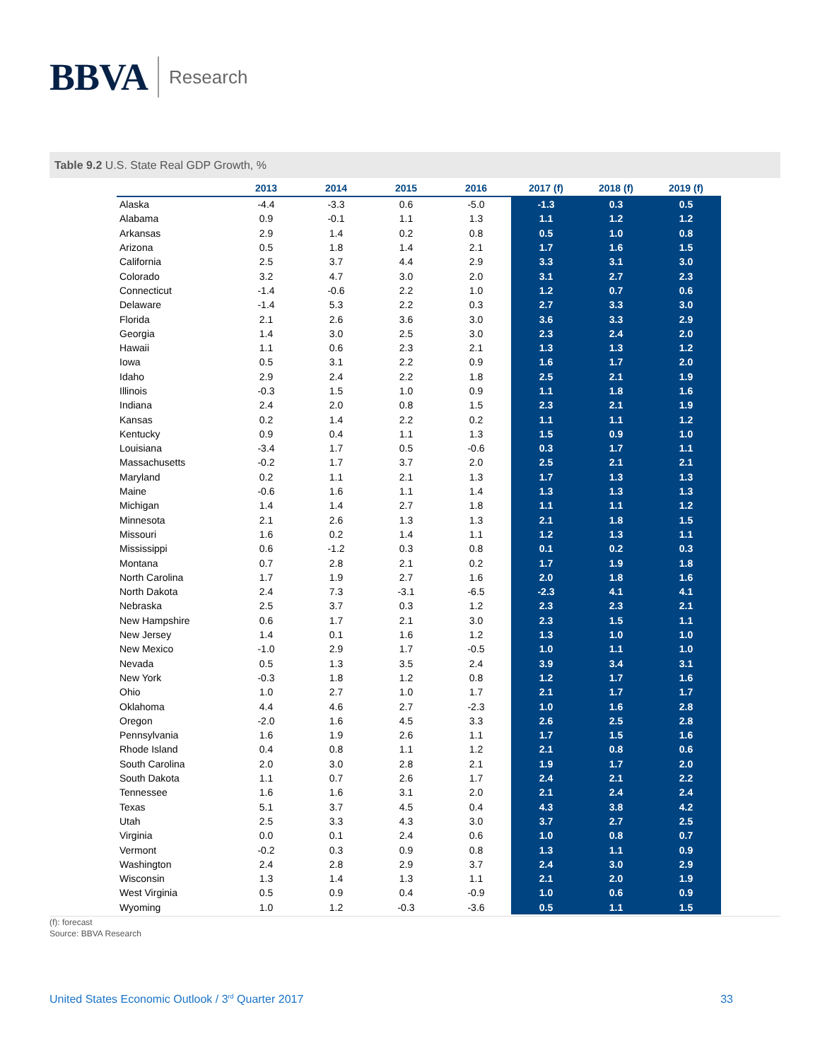BBVA
Research
Table 9.2 U.S. State Real GDP Growth, %
| | 2013 | 2014 | 2015 | 2016 | 2017 (f) | 2018 (f) | 2019 (f) |
| --- | --- | --- | --- | --- | --- | --- | --- |
| Alaska | -4.4 | -3.3 | 0.6 | -5.0 | -1.3 | 0.3 | 0.5 |
| Alabama | 0.9 | -0.1 | 1.1 | 1.3 | 1.1 | 1.2 | 1.2 |
| Arkansas | 2.9 | 1.4 | 0.2 | 0.8 | 0.5 | 1.0 | 0.8 |
| Arizona | 0.5 | 1.8 | 1.4 | 2.1 | 1.7 | 1.6 | 1.5 |
| California | 2.5 | 3.7 | 4.4 | 2.9 | 3.3 | 3.1 | 3.0 |
| Colorado | 3.2 | 4.7 | 3.0 | 2.0 | 3.1 | 2.7 | 2.3 |
| Connecticut | -1.4 | -0.6 | 2.2 | 1.0 | 1.2 | 0.7 | 0.6 |
| Delaware | -1.4 | 5.3 | 2.2 | 0.3 | 2.7 | 3.3 | 3.0 |
| Florida | 2.1 | 2.6 | 3.6 | 3.0 | 3.6 | 3.3 | 2.9 |
| Georgia | 1.4 | 3.0 | 2.5 | 3.0 | 2.3 | 2.4 | 2.0 |
| Hawaii | 1.1 | 0.6 | 2.3 | 2.1 | 1.3 | 1.3 | 1.2 |
| Iowa | 0.5 | 3.1 | 2.2 | 0.9 | 1.6 | 1.7 | 2.0 |
| Idaho | 2.9 | 2.4 | 2.2 | 1.8 | 2.5 | 2.1 | 1.9 |
| Illinois | -0.3 | 1.5 | 1.0 | 0.9 | 1.1 | 1.8 | 1.6 |
| Indiana | 2.4 | 2.0 | 0.8 | 1.5 | 2.3 | 2.1 | 1.9 |
| Kansas | 0.2 | 1.4 | 2.2 | 0.2 | 1.1 | 1.1 | 1.2 |
| Kentucky | 0.9 | 0.4 | 1.1 | 1.3 | 1.5 | 0.9 | 1.0 |
| Louisiana | -3.4 | 1.7 | 0.5 | -0.6 | 0.3 | 1.7 | 1.1 |
| Massachusetts | -0.2 | 1.7 | 3.7 | 2.0 | 2.5 | 2.1 | 2.1 |
| Maryland | 0.2 | 1.1 | 2.1 | 1.3 | 1.7 | 1.3 | 1.3 |
| Maine | -0.6 | 1.6 | 1.1 | 1.4 | 1.3 | 1.3 | 1.3 |
| Michigan | 1.4 | 1.4 | 2.7 | 1.8 | 1.1 | 1.1 | 1.2 |
| Minnesota | 2.1 | 2.6 | 1.3 | 1.3 | 2.1 | 1.8 | 1.5 |
| Missouri | 1.6 | 0.2 | 1.4 | 1.1 | 1.2 | 1.3 | 1.1 |
| Mississippi | 0.6 | -1.2 | 0.3 | 0.8 | 0.1 | 0.2 | 0.3 |
| Montana | 0.7 | 2.8 | 2.1 | 0.2 | 1.7 | 1.9 | 1.8 |
| North Carolina | 1.7 | 1.9 | 2.7 | 1.6 | 2.0 | 1.8 | 1.6 |
| North Dakota | 2.4 | 7.3 | -3.1 | -6.5 | -2.3 | 4.1 | 4.1 |
| Nebraska | 2.5 | 3.7 | 0.3 | 1.2 | 2.3 | 2.3 | 2.1 |
| New Hampshire | 0.6 | 1.7 | 2.1 | 3.0 | 2.3 | 1.5 | 1.1 |
| New Jersey | 1.4 | 0.1 | 1.6 | 1.2 | 1.3 | 1.0 | 1.0 |
| New Mexico | -1.0 | 2.9 | 1.7 | -0.5 | 1.0 | 1.1 | 1.0 |
| Nevada | 0.5 | 1.3 | 3.5 | 2.4 | 3.9 | 3.4 | 3.1 |
| New York | -0.3 | 1.8 | 1.2 | 0.8 | 1.2 | 1.7 | 1.6 |
| Ohio | 1.0 | 2.7 | 1.0 | 1.7 | 2.1 | 1.7 | 1.7 |
| Oklahoma | 4.4 | 4.6 | 2.7 | -2.3 | 1.0 | 1.6 | 2.8 |
| Oregon | -2.0 | 1.6 | 4.5 | 3.3 | 2.6 | 2.5 | 2.8 |
| Pennsylvania | 1.6 | 1.9 | 2.6 | 1.1 | 1.7 | 1.5 | 1.6 |
| Rhode Island | 0.4 | 0.8 | 1.1 | 1.2 | 2.1 | 0.8 | 0.6 |
| South Carolina | 2.0 | 3.0 | 2.8 | 2.1 | 1.9 | 1.7 | 2.0 |
| South Dakota | 1.1 | 0.7 | 2.6 | 1.7 | 2.4 | 2.1 | 2.2 |
| Tennessee | 1.6 | 1.6 | 3.1 | 2.0 | 2.1 | 2.4 | 2.4 |
| Texas | 5.1 | 3.7 | 4.5 | 0.4 | 4.3 | 3.8 | 4.2 |
| Utah | 2.5 | 3.3 | 4.3 | 3.0 | 3.7 | 2.7 | 2.5 |
| Virginia | 0.0 | 0.1 | 2.4 | 0.6 | 1.0 | 0.8 | 0.7 |
| Vermont | -0.2 | 0.3 | 0.9 | 0.8 | 1.3 | 1.1 | 0.9 |
| Washington | 2.4 | 2.8 | 2.9 | 3.7 | 2.4 | 3.0 | 2.9 |
| Wisconsin | 1.3 | 1.4 | 1.3 | 1.1 | 2.1 | 2.0 | 1.9 |
| West Virginia | 0.5 | 0.9 | 0.4 | -0.9 | 1.0 | 0.6 | 0.9 |
| Wyoming | 1.0 | 1.2 | -0.3 | -3.6 | 0.5 | 1.1 | 1.5 |
(f): forecast
Source: BBVA Research
United States Economic Outlook / 3<sup>rd</sup> Quarter 2017 33